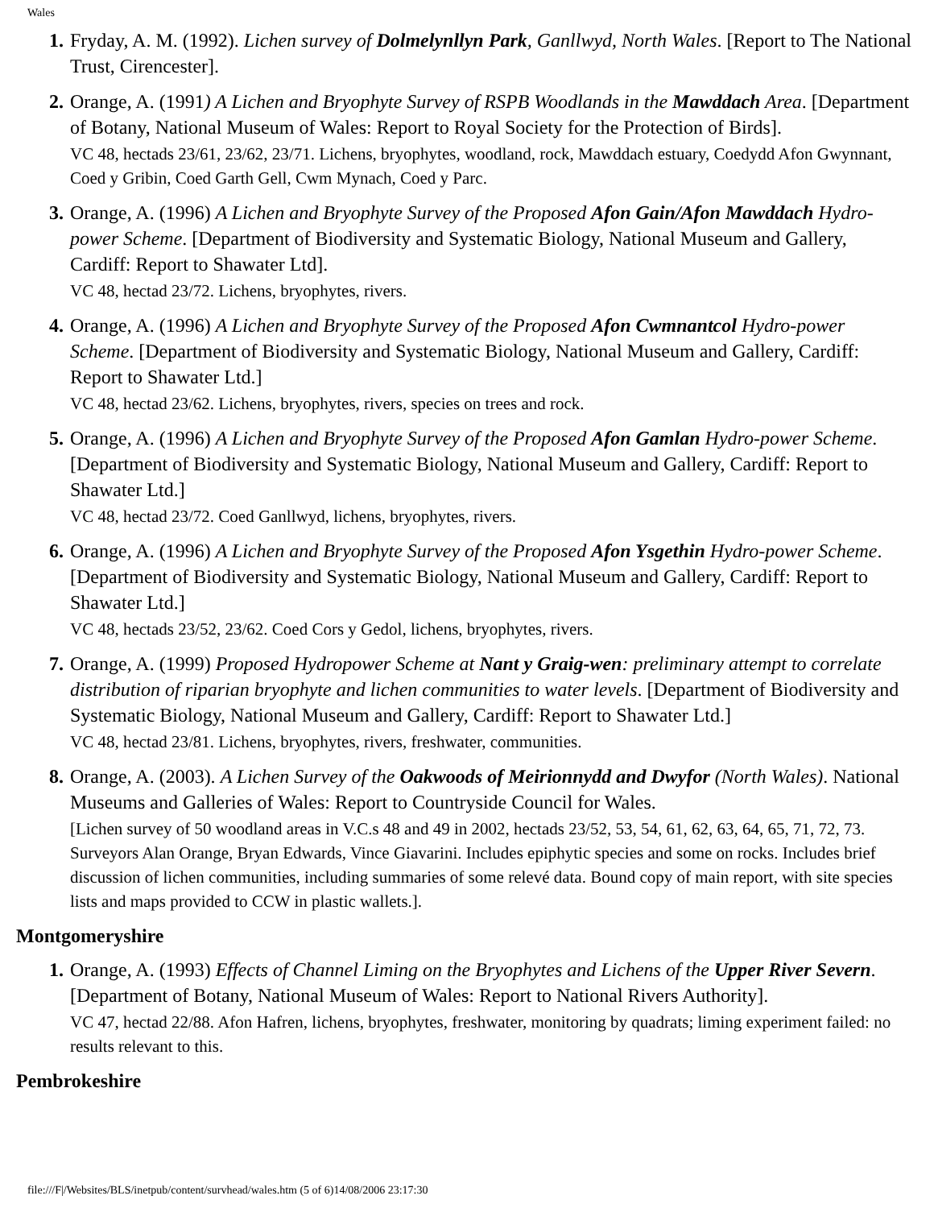Wales
1. Fryday, A. M. (1992). Lichen survey of Dolmelynllyn Park, Ganllwyd, North Wales. [Report to The National Trust, Cirencester].
2. Orange, A. (1991) A Lichen and Bryophyte Survey of RSPB Woodlands in the Mawddach Area. [Department of Botany, National Museum of Wales: Report to Royal Society for the Protection of Birds].
VC 48, hectads 23/61, 23/62, 23/71. Lichens, bryophytes, woodland, rock, Mawddach estuary, Coedydd Afon Gwynnant, Coed y Gribin, Coed Garth Gell, Cwm Mynach, Coed y Parc.
3. Orange, A. (1996) A Lichen and Bryophyte Survey of the Proposed Afon Gain/Afon Mawddach Hydro-power Scheme. [Department of Biodiversity and Systematic Biology, National Museum and Gallery, Cardiff: Report to Shawater Ltd].
VC 48, hectad 23/72. Lichens, bryophytes, rivers.
4. Orange, A. (1996) A Lichen and Bryophyte Survey of the Proposed Afon Cwmnantcol Hydro-power Scheme. [Department of Biodiversity and Systematic Biology, National Museum and Gallery, Cardiff: Report to Shawater Ltd.]
VC 48, hectad 23/62. Lichens, bryophytes, rivers, species on trees and rock.
5. Orange, A. (1996) A Lichen and Bryophyte Survey of the Proposed Afon Gamlan Hydro-power Scheme. [Department of Biodiversity and Systematic Biology, National Museum and Gallery, Cardiff: Report to Shawater Ltd.]
VC 48, hectad 23/72. Coed Ganllwyd, lichens, bryophytes, rivers.
6. Orange, A. (1996) A Lichen and Bryophyte Survey of the Proposed Afon Ysgethin Hydro-power Scheme. [Department of Biodiversity and Systematic Biology, National Museum and Gallery, Cardiff: Report to Shawater Ltd.]
VC 48, hectads 23/52, 23/62. Coed Cors y Gedol, lichens, bryophytes, rivers.
7. Orange, A. (1999) Proposed Hydropower Scheme at Nant y Graig-wen: preliminary attempt to correlate distribution of riparian bryophyte and lichen communities to water levels. [Department of Biodiversity and Systematic Biology, National Museum and Gallery, Cardiff: Report to Shawater Ltd.]
VC 48, hectad 23/81. Lichens, bryophytes, rivers, freshwater, communities.
8. Orange, A. (2003). A Lichen Survey of the Oakwoods of Meirionnydd and Dwyfor (North Wales). National Museums and Galleries of Wales: Report to Countryside Council for Wales.
[Lichen survey of 50 woodland areas in V.C.s 48 and 49 in 2002, hectads 23/52, 53, 54, 61, 62, 63, 64, 65, 71, 72, 73. Surveyors Alan Orange, Bryan Edwards, Vince Giavarini. Includes epiphytic species and some on rocks. Includes brief discussion of lichen communities, including summaries of some relevé data. Bound copy of main report, with site species lists and maps provided to CCW in plastic wallets.].
Montgomeryshire
1. Orange, A. (1993) Effects of Channel Liming on the Bryophytes and Lichens of the Upper River Severn. [Department of Botany, National Museum of Wales: Report to National Rivers Authority].
VC 47, hectad 22/88. Afon Hafren, lichens, bryophytes, freshwater, monitoring by quadrats; liming experiment failed: no results relevant to this.
Pembrokeshire
file:///F|/Websites/BLS/inetpub/content/survhead/wales.htm (5 of 6)14/08/2006 23:17:30